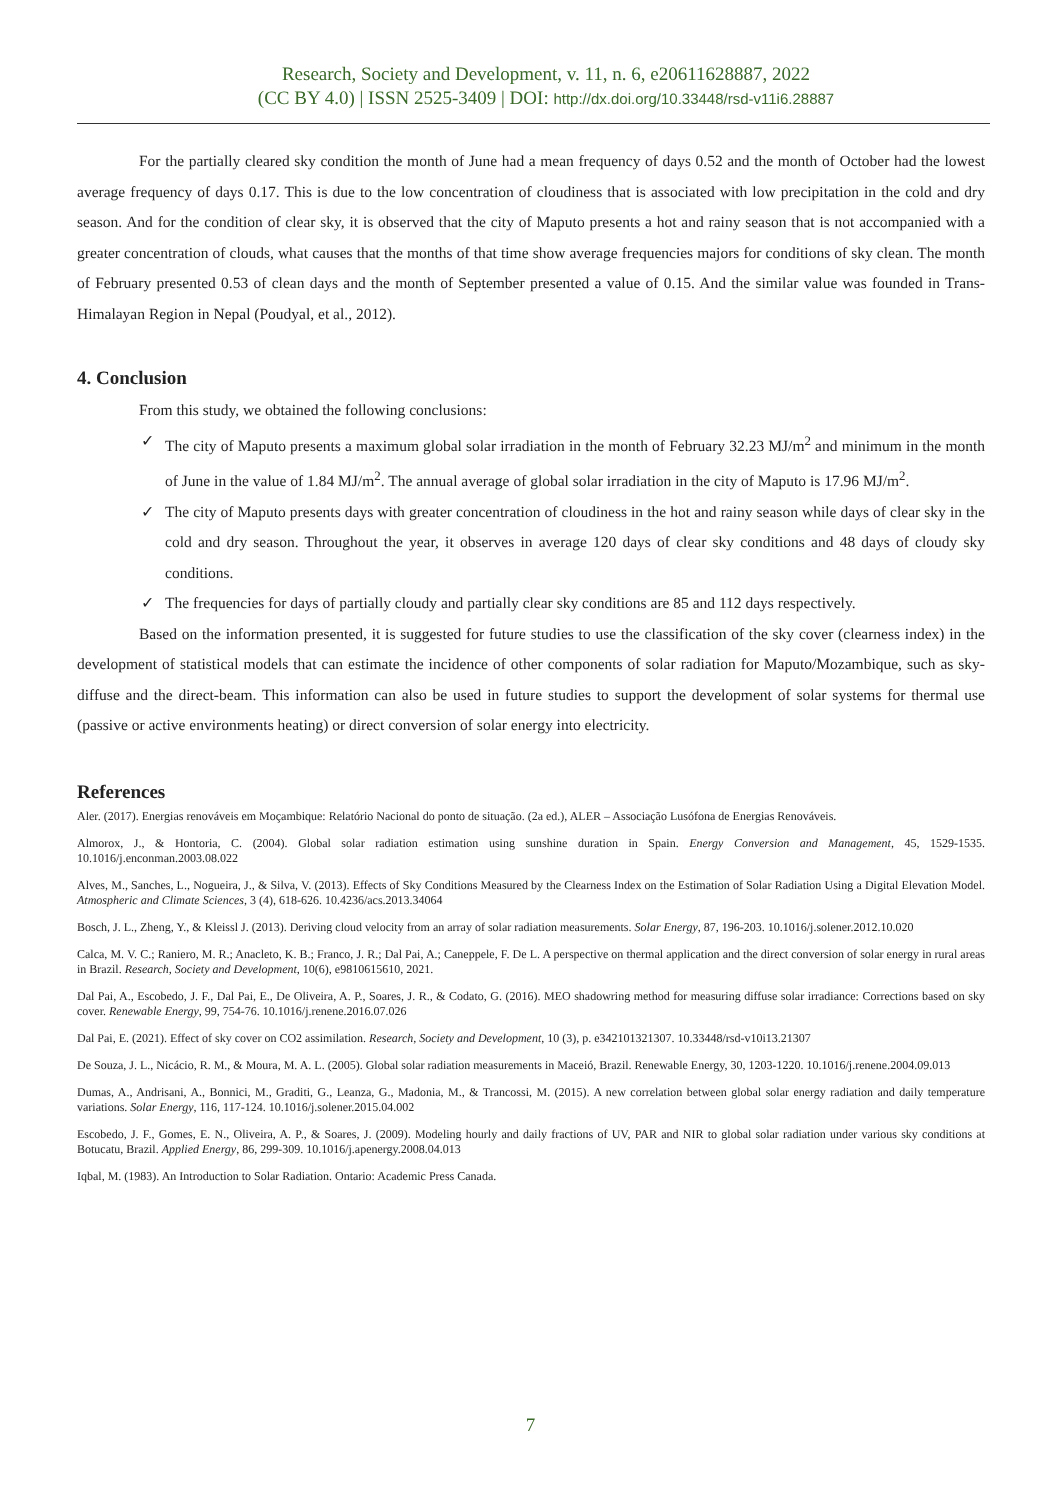Research, Society and Development, v. 11, n. 6, e20611628887, 2022
(CC BY 4.0) | ISSN 2525-3409 | DOI: http://dx.doi.org/10.33448/rsd-v11i6.28887
For the partially cleared sky condition the month of June had a mean frequency of days 0.52 and the month of October had the lowest average frequency of days 0.17. This is due to the low concentration of cloudiness that is associated with low precipitation in the cold and dry season. And for the condition of clear sky, it is observed that the city of Maputo presents a hot and rainy season that is not accompanied with a greater concentration of clouds, what causes that the months of that time show average frequencies majors for conditions of sky clean. The month of February presented 0.53 of clean days and the month of September presented a value of 0.15. And the similar value was founded in Trans-Himalayan Region in Nepal (Poudyal, et al., 2012).
4. Conclusion
From this study, we obtained the following conclusions:
✓ The city of Maputo presents a maximum global solar irradiation in the month of February 32.23 MJ/m<sup>2</sup> and minimum in the month of June in the value of 1.84 MJ/m<sup>2</sup>. The annual average of global solar irradiation in the city of Maputo is 17.96 MJ/m<sup>2</sup>.
✓ The city of Maputo presents days with greater concentration of cloudiness in the hot and rainy season while days of clear sky in the cold and dry season. Throughout the year, it observes in average 120 days of clear sky conditions and 48 days of cloudy sky conditions.
✓ The frequencies for days of partially cloudy and partially clear sky conditions are 85 and 112 days respectively.
Based on the information presented, it is suggested for future studies to use the classification of the sky cover (clearness index) in the development of statistical models that can estimate the incidence of other components of solar radiation for Maputo/Mozambique, such as sky-diffuse and the direct-beam. This information can also be used in future studies to support the development of solar systems for thermal use (passive or active environments heating) or direct conversion of solar energy into electricity.
References
Aler. (2017). Energias renováveis em Moçambique: Relatório Nacional do ponto de situação. (2a ed.), ALER – Associação Lusófona de Energias Renováveis.
Almorox, J., & Hontoria, C. (2004). Global solar radiation estimation using sunshine duration in Spain. Energy Conversion and Management, 45, 1529-1535. 10.1016/j.enconman.2003.08.022
Alves, M., Sanches, L., Nogueira, J., & Silva, V. (2013). Effects of Sky Conditions Measured by the Clearness Index on the Estimation of Solar Radiation Using a Digital Elevation Model. Atmospheric and Climate Sciences, 3 (4), 618-626. 10.4236/acs.2013.34064
Bosch, J. L., Zheng, Y., & Kleissl J. (2013). Deriving cloud velocity from an array of solar radiation measurements. Solar Energy, 87, 196-203. 10.1016/j.solener.2012.10.020
Calca, M. V. C.; Raniero, M. R.; Anacleto, K. B.; Franco, J. R.; Dal Pai, A.; Caneppele, F. De L. A perspective on thermal application and the direct conversion of solar energy in rural areas in Brazil. Research, Society and Development, 10(6), e9810615610, 2021.
Dal Pai, A., Escobedo, J. F., Dal Pai, E., De Oliveira, A. P., Soares, J. R., & Codato, G. (2016). MEO shadowring method for measuring diffuse solar irradiance: Corrections based on sky cover. Renewable Energy, 99, 754-76. 10.1016/j.renene.2016.07.026
Dal Pai, E. (2021). Effect of sky cover on CO2 assimilation. Research, Society and Development, 10 (3), p. e342101321307. 10.33448/rsd-v10i13.21307
De Souza, J. L., Nicácio, R. M., & Moura, M. A. L. (2005). Global solar radiation measurements in Maceió, Brazil. Renewable Energy, 30, 1203-1220. 10.1016/j.renene.2004.09.013
Dumas, A., Andrisani, A., Bonnici, M., Graditi, G., Leanza, G., Madonia, M., & Trancossi, M. (2015). A new correlation between global solar energy radiation and daily temperature variations. Solar Energy, 116, 117-124. 10.1016/j.solener.2015.04.002
Escobedo, J. F., Gomes, E. N., Oliveira, A. P., & Soares, J. (2009). Modeling hourly and daily fractions of UV, PAR and NIR to global solar radiation under various sky conditions at Botucatu, Brazil. Applied Energy, 86, 299-309. 10.1016/j.apenergy.2008.04.013
Iqbal, M. (1983). An Introduction to Solar Radiation. Ontario: Academic Press Canada.
7